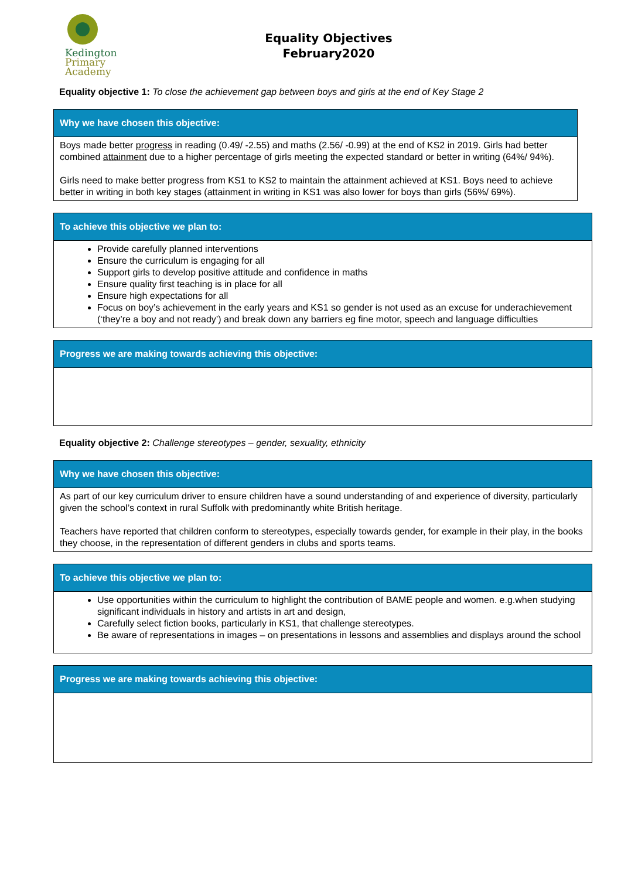Kedington
Primary
Academy
Equality Objectives
February2020
Equality objective 1: To close the achievement gap between boys and girls at the end of Key Stage 2
| Why we have chosen this objective: |
| --- |
| Boys made better progress in reading (0.49/ -2.55) and maths (2.56/ -0.99) at the end of KS2 in 2019. Girls had better combined attainment due to a higher percentage of girls meeting the expected standard or better in writing (64%/ 94%). Girls need to make better progress from KS1 to KS2 to maintain the attainment achieved at KS1. Boys need to achieve better in writing in both key stages (attainment in writing in KS1 was also lower for boys than girls (56%/ 69%). |
| To achieve this objective we plan to: |
| --- |
| Provide carefully planned interventions Ensure the curriculum is engaging for all Support girls to develop positive attitude and confidence in maths Ensure quality first teaching is in place for all Ensure high expectations for all Focus on boy’s achievement in the early years and KS1 so gender is not used as an excuse for underachievement (‘they’re a boy and not ready’) and break down any barriers eg fine motor, speech and language difficulties |
| Progress we are making towards achieving this objective: |
| --- |
Equality objective 2: Challenge stereotypes – gender, sexuality, ethnicity
| Why we have chosen this objective: |
| --- |
| As part of our key curriculum driver to ensure children have a sound understanding of and experience of diversity, particularly given the school’s context in rural Suffolk with predominantly white British heritage. Teachers have reported that children conform to stereotypes, especially towards gender, for example in their play, in the books they choose, in the representation of different genders in clubs and sports teams. |
| To achieve this objective we plan to: |
| --- |
| Use opportunities within the curriculum to highlight the contribution of BAME people and women. e.g.when studying significant individuals in history and artists in art and design, Carefully select fiction books, particularly in KS1, that challenge stereotypes. Be aware of representations in images – on presentations in lessons and assemblies and displays around the school |
| Progress we are making towards achieving this objective: |
| --- |